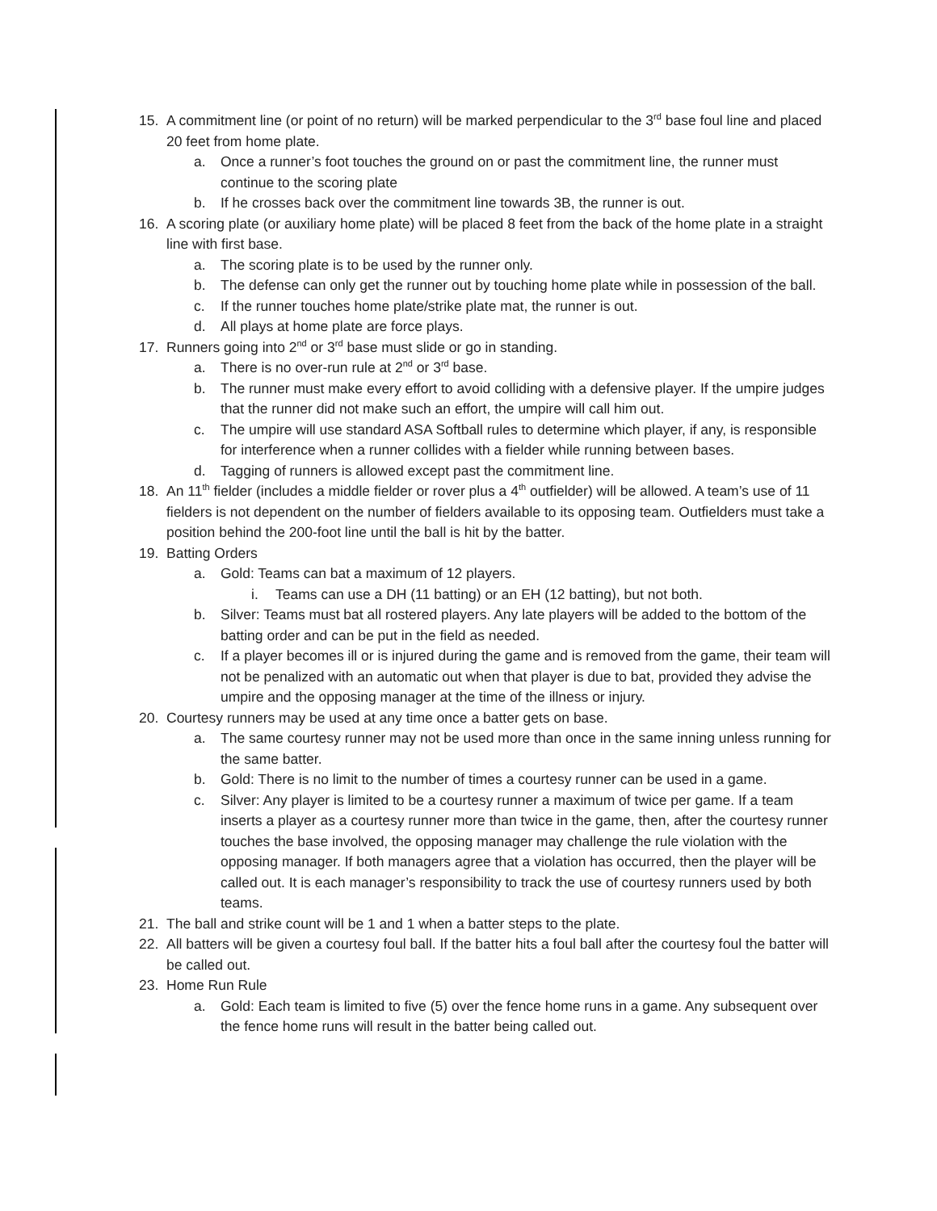15. A commitment line (or point of no return) will be marked perpendicular to the 3<sup>rd</sup> base foul line and placed 20 feet from home plate.
a. Once a runner’s foot touches the ground on or past the commitment line, the runner must continue to the scoring plate
b. If he crosses back over the commitment line towards 3B, the runner is out.
16. A scoring plate (or auxiliary home plate) will be placed 8 feet from the back of the home plate in a straight line with first base.
a. The scoring plate is to be used by the runner only.
b. The defense can only get the runner out by touching home plate while in possession of the ball.
c. If the runner touches home plate/strike plate mat, the runner is out.
d. All plays at home plate are force plays.
17. Runners going into 2<sup>nd</sup> or 3<sup>rd</sup> base must slide or go in standing.
a. There is no over-run rule at 2<sup>nd</sup> or 3<sup>rd</sup> base.
b. The runner must make every effort to avoid colliding with a defensive player. If the umpire judges that the runner did not make such an effort, the umpire will call him out.
c. The umpire will use standard ASA Softball rules to determine which player, if any, is responsible for interference when a runner collides with a fielder while running between bases.
d. Tagging of runners is allowed except past the commitment line.
18. An 11<sup>th</sup> fielder (includes a middle fielder or rover plus a 4<sup>th</sup> outfielder) will be allowed. A team’s use of 11 fielders is not dependent on the number of fielders available to its opposing team. Outfielders must take a position behind the 200-foot line until the ball is hit by the batter.
19. Batting Orders
a. Gold: Teams can bat a maximum of 12 players.
i. Teams can use a DH (11 batting) or an EH (12 batting), but not both.
b. Silver: Teams must bat all rostered players. Any late players will be added to the bottom of the batting order and can be put in the field as needed.
c. If a player becomes ill or is injured during the game and is removed from the game, their team will not be penalized with an automatic out when that player is due to bat, provided they advise the umpire and the opposing manager at the time of the illness or injury.
20. Courtesy runners may be used at any time once a batter gets on base.
a. The same courtesy runner may not be used more than once in the same inning unless running for the same batter.
b. Gold: There is no limit to the number of times a courtesy runner can be used in a game.
c. Silver: Any player is limited to be a courtesy runner a maximum of twice per game. If a team inserts a player as a courtesy runner more than twice in the game, then, after the courtesy runner touches the base involved, the opposing manager may challenge the rule violation with the opposing manager. If both managers agree that a violation has occurred, then the player will be called out. It is each manager’s responsibility to track the use of courtesy runners used by both teams.
21. The ball and strike count will be 1 and 1 when a batter steps to the plate.
22. All batters will be given a courtesy foul ball. If the batter hits a foul ball after the courtesy foul the batter will be called out.
23. Home Run Rule
a. Gold: Each team is limited to five (5) over the fence home runs in a game. Any subsequent over the fence home runs will result in the batter being called out.